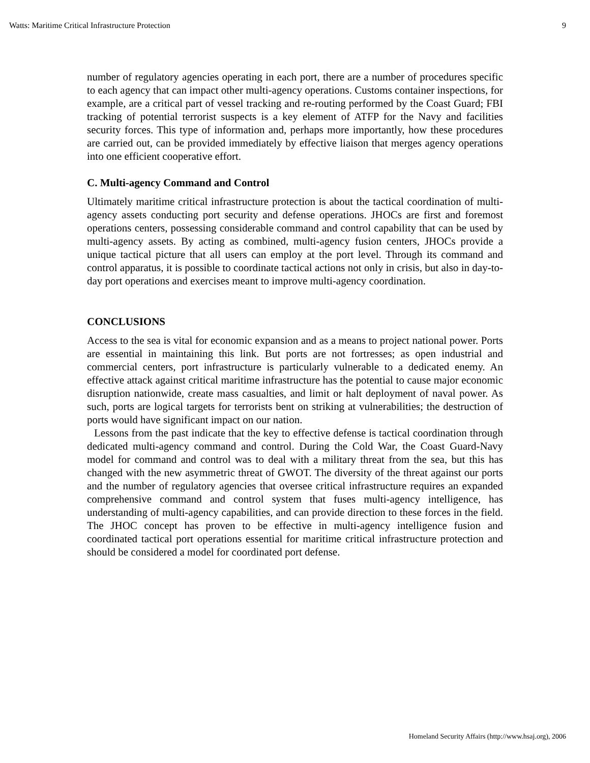Watts: Maritime Critical Infrastructure Protection 9
number of regulatory agencies operating in each port, there are a number of procedures specific to each agency that can impact other multi-agency operations. Customs container inspections, for example, are a critical part of vessel tracking and re-routing performed by the Coast Guard; FBI tracking of potential terrorist suspects is a key element of ATFP for the Navy and facilities security forces. This type of information and, perhaps more importantly, how these procedures are carried out, can be provided immediately by effective liaison that merges agency operations into one efficient cooperative effort.
C. Multi-agency Command and Control
Ultimately maritime critical infrastructure protection is about the tactical coordination of multi-agency assets conducting port security and defense operations. JHOCs are first and foremost operations centers, possessing considerable command and control capability that can be used by multi-agency assets. By acting as combined, multi-agency fusion centers, JHOCs provide a unique tactical picture that all users can employ at the port level. Through its command and control apparatus, it is possible to coordinate tactical actions not only in crisis, but also in day-to-day port operations and exercises meant to improve multi-agency coordination.
CONCLUSIONS
Access to the sea is vital for economic expansion and as a means to project national power. Ports are essential in maintaining this link. But ports are not fortresses; as open industrial and commercial centers, port infrastructure is particularly vulnerable to a dedicated enemy. An effective attack against critical maritime infrastructure has the potential to cause major economic disruption nationwide, create mass casualties, and limit or halt deployment of naval power. As such, ports are logical targets for terrorists bent on striking at vulnerabilities; the destruction of ports would have significant impact on our nation.
Lessons from the past indicate that the key to effective defense is tactical coordination through dedicated multi-agency command and control. During the Cold War, the Coast Guard-Navy model for command and control was to deal with a military threat from the sea, but this has changed with the new asymmetric threat of GWOT. The diversity of the threat against our ports and the number of regulatory agencies that oversee critical infrastructure requires an expanded comprehensive command and control system that fuses multi-agency intelligence, has understanding of multi-agency capabilities, and can provide direction to these forces in the field. The JHOC concept has proven to be effective in multi-agency intelligence fusion and coordinated tactical port operations essential for maritime critical infrastructure protection and should be considered a model for coordinated port defense.
Homeland Security Affairs (http://www.hsaj.org), 2006